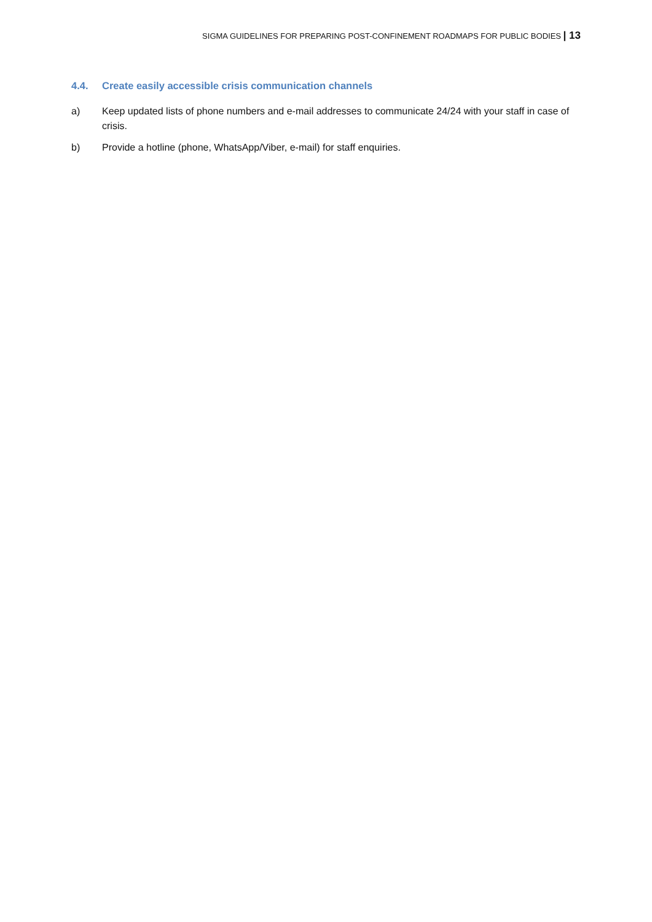SIGMA GUIDELINES FOR PREPARING POST-CONFINEMENT ROADMAPS FOR PUBLIC BODIES | 13
4.4. Create easily accessible crisis communication channels
a) Keep updated lists of phone numbers and e-mail addresses to communicate 24/24 with your staff in case of crisis.
b) Provide a hotline (phone, WhatsApp/Viber, e-mail) for staff enquiries.